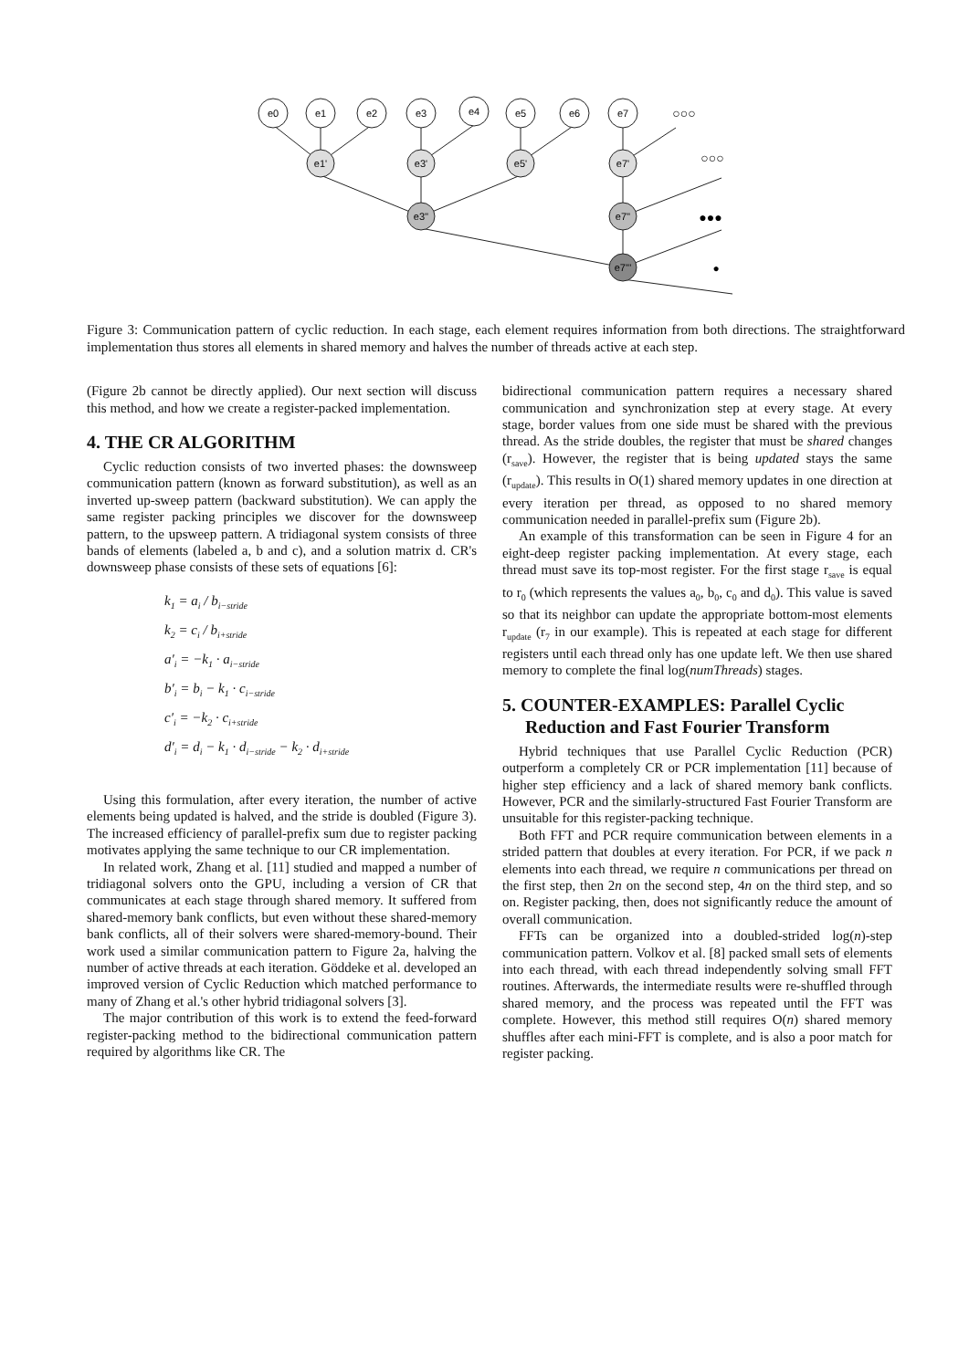e0
e1
e2
e3
e4
e5
e6
e7
e1'
e3'
e5'
e7'
e3''
e7''
e7'''
○○○
○○○
●●●
●
Figure 3: Communication pattern of cyclic reduction. In each stage, each element requires information from both directions. The straightforward implementation thus stores all elements in shared memory and halves the number of threads active at each step.
(Figure 2b cannot be directly applied). Our next section will discuss this method, and how we create a register-packed implementation.
4. THE CR ALGORITHM
Cyclic reduction consists of two inverted phases: the downsweep communication pattern (known as forward substitution), as well as an inverted up-sweep pattern (backward substitution). We can apply the same register packing principles we discover for the downsweep pattern, to the upsweep pattern. A tridiagonal system consists of three bands of elements (labeled a, b and c), and a solution matrix d. CR's downsweep phase consists of these sets of equations [6]:
k<sub>1</sub> = a<sub>i</sub> / b<sub>i−stride</sub>
k<sub>2</sub> = c<sub>i</sub> / b<sub>i+stride</sub>
a′<sub>i</sub> = −k<sub>1</sub> · a<sub>i−stride</sub>
b′<sub>i</sub> = b<sub>i</sub> − k<sub>1</sub> · c<sub>i−stride</sub>
c′<sub>i</sub> = −k<sub>2</sub> · c<sub>i+stride</sub>
d′<sub>i</sub> = d<sub>i</sub> − k<sub>1</sub> · d<sub>i−stride</sub> − k<sub>2</sub> · d<sub>i+stride</sub>
Using this formulation, after every iteration, the number of active elements being updated is halved, and the stride is doubled (Figure 3). The increased efficiency of parallel-prefix sum due to register packing motivates applying the same technique to our CR implementation.
In related work, Zhang et al. [11] studied and mapped a number of tridiagonal solvers onto the GPU, including a version of CR that communicates at each stage through shared memory. It suffered from shared-memory bank conflicts, but even without these shared-memory bank conflicts, all of their solvers were shared-memory-bound. Their work used a similar communication pattern to Figure 2a, halving the number of active threads at each iteration. Göddeke et al. developed an improved version of Cyclic Reduction which matched performance to many of Zhang et al.'s other hybrid tridiagonal solvers [3].
The major contribution of this work is to extend the feed-forward register-packing method to the bidirectional communication pattern required by algorithms like CR. The
bidirectional communication pattern requires a necessary shared communication and synchronization step at every stage. At every stage, border values from one side must be shared with the previous thread. As the stride doubles, the register that must be shared changes (r<sub>save</sub>). However, the register that is being updated stays the same (r<sub>update</sub>). This results in O(1) shared memory updates in one direction at every iteration per thread, as opposed to no shared memory communication needed in parallel-prefix sum (Figure 2b).
An example of this transformation can be seen in Figure 4 for an eight-deep register packing implementation. At every stage, each thread must save its top-most register. For the first stage r<sub>save</sub> is equal to r<sub>0</sub> (which represents the values a<sub>0</sub>, b<sub>0</sub>, c<sub>0</sub> and d<sub>0</sub>). This value is saved so that its neighbor can update the appropriate bottom-most elements r<sub>update</sub> (r<sub>7</sub> in our example). This is repeated at each stage for different registers until each thread only has one update left. We then use shared memory to complete the final log(numThreads) stages.
5. COUNTER-EXAMPLES: Parallel Cyclic
Reduction and Fast Fourier Transform
Hybrid techniques that use Parallel Cyclic Reduction (PCR) outperform a completely CR or PCR implementation [11] because of higher step efficiency and a lack of shared memory bank conflicts. However, PCR and the similarly-structured Fast Fourier Transform are unsuitable for this register-packing technique.
Both FFT and PCR require communication between elements in a strided pattern that doubles at every iteration. For PCR, if we pack n elements into each thread, we require n communications per thread on the first step, then 2n on the second step, 4n on the third step, and so on. Register packing, then, does not significantly reduce the amount of overall communication.
FFTs can be organized into a doubled-strided log(n)-step communication pattern. Volkov et al. [8] packed small sets of elements into each thread, with each thread independently solving small FFT routines. Afterwards, the intermediate results were re-shuffled through shared memory, and the process was repeated until the FFT was complete. However, this method still requires O(n) shared memory shuffles after each mini-FFT is complete, and is also a poor match for register packing.